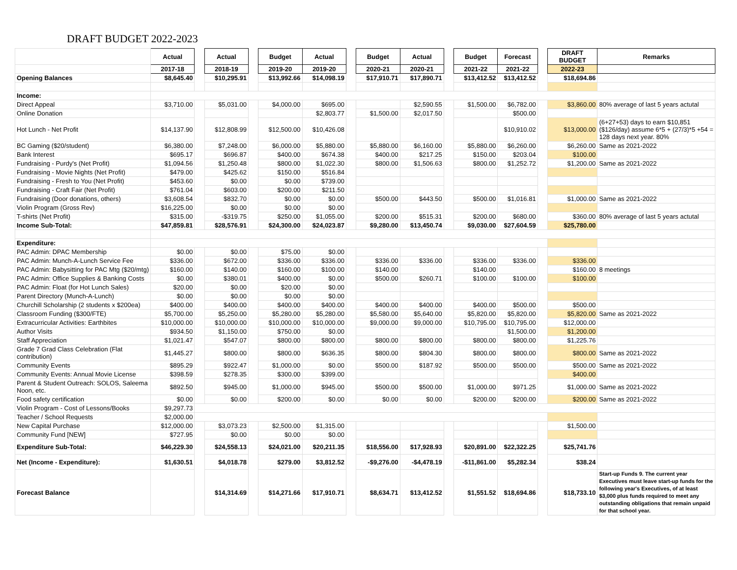DRAFT BUDGET 2022-2023
| | Actual | | Actual | | Budget | Actual | | Budget | Actual | | Budget | Forecast | | DRAFT BUDGET | Remarks |
| | 2017-18 | | 2018-19 | | 2019-20 | 2019-20 | | 2020-21 | 2020-21 | | 2021-22 | 2021-22 | | 2022-23 | |
| Opening Balances | $8,645.40 | | $10,295.91 | | $13,992.66 | $14,098.19 | | $17,910.71 | $17,890.71 | | $13,412.52 | $13,412.52 | | $18,694.86 | |
| Income: | | | | | | | | | | | | | | | |
| Direct Appeal | $3,710.00 | | $5,031.00 | | $4,000.00 | $695.00 | | | $2,590.55 | | $1,500.00 | $6,782.00 | | $3,860.00 | 80% average of last 5 years actutal |
| Online Donation | | | | | | $2,803.77 | | $1,500.00 | $2,017.50 | | | $500.00 | | | |
| Hot Lunch - Net Profit | $14,137.90 | | $12,808.99 | | $12,500.00 | $10,426.08 | | | | | | $10,910.02 | | $13,000.00 | (6+27+53) days to earn $10,851 ($126/day) assume 6*5 + (27/3)*5 +54 = 128 days next year. 80% |
| BC Gaming ($20/student) | $6,380.00 | | $7,248.00 | | $6,000.00 | $5,880.00 | | $5,880.00 | $6,160.00 | | $5,880.00 | $6,260.00 | | $6,260.00 | Same as 2021-2022 |
| Bank Interest | $695.17 | | $696.87 | | $400.00 | $674.38 | | $400.00 | $217.25 | | $150.00 | $203.04 | | $100.00 | |
| Fundraising - Purdy's (Net Profit) | $1,094.56 | | $1,250.48 | | $800.00 | $1,022.30 | | $800.00 | $1,506.63 | | $800.00 | $1,252.72 | | $1,200.00 | Same as 2021-2022 |
| Fundraising - Movie Nights (Net Profit) | $479.00 | | $425.62 | | $150.00 | $516.84 | | | | | | | | | |
| Fundraising - Fresh to You (Net Profit) | $453.60 | | $0.00 | | $0.00 | $739.00 | | | | | | | | | |
| Fundraising - Craft Fair (Net Profit) | $761.04 | | $603.00 | | $200.00 | $211.50 | | | | | | | | | |
| Fundraising (Door donations, others) | $3,608.54 | | $832.70 | | $0.00 | $0.00 | | $500.00 | $443.50 | | $500.00 | $1,016.81 | | $1,000.00 | Same as 2021-2022 |
| Violin Program (Gross Rev) | $16,225.00 | | $0.00 | | $0.00 | $0.00 | | | | | | | | | |
| T-shirts (Net Profit) | $315.00 | | -$319.75 | | $250.00 | $1,055.00 | | $200.00 | $515.31 | | $200.00 | $680.00 | | $360.00 | 80% average of last 5 years actutal |
| Income Sub-Total: | $47,859.81 | | $28,576.91 | | $24,300.00 | $24,023.87 | | $9,280.00 | $13,450.74 | | $9,030.00 | $27,604.59 | | $25,780.00 | |
| Expenditure: | | | | | | | | | | | | | | | |
| PAC Admin: DPAC Membership | $0.00 | | $0.00 | | $75.00 | $0.00 | | | | | | | | | |
| PAC Admin: Munch-A-Lunch Service Fee | $336.00 | | $672.00 | | $336.00 | $336.00 | | $336.00 | $336.00 | | $336.00 | $336.00 | | $336.00 | |
| PAC Admin: Babysitting for PAC Mtg ($20/mtg) | $160.00 | | $140.00 | | $160.00 | $100.00 | | $140.00 | | | $140.00 | | | $160.00 | 8 meetings |
| PAC Admin: Office Supplies & Banking Costs | $0.00 | | $380.01 | | $400.00 | $0.00 | | $500.00 | $260.71 | | $100.00 | $100.00 | | $100.00 | |
| PAC Admin: Float (for Hot Lunch Sales) | $20.00 | | $0.00 | | $20.00 | $0.00 | | | | | | | | | |
| Parent Directory (Munch-A-Lunch) | $0.00 | | $0.00 | | $0.00 | $0.00 | | | | | | | | | |
| Churchill Scholarship (2 students x $200ea) | $400.00 | | $400.00 | | $400.00 | $400.00 | | $400.00 | $400.00 | | $400.00 | $500.00 | | $500.00 | |
| Classroom Funding ($300/FTE) | $5,700.00 | | $5,250.00 | | $5,280.00 | $5,280.00 | | $5,580.00 | $5,640.00 | | $5,820.00 | $5,820.00 | | $5,820.00 | Same as 2021-2022 |
| Extracurricular Activities: Earthbites | $10,000.00 | | $10,000.00 | | $10,000.00 | $10,000.00 | | $9,000.00 | $9,000.00 | | $10,795.00 | $10,795.00 | | $12,000.00 | |
| Author Visits | $934.50 | | $1,150.00 | | $750.00 | $0.00 | | | | | | $1,500.00 | | $1,200.00 | |
| Staff Appreciation | $1,021.47 | | $547.07 | | $800.00 | $800.00 | | $800.00 | $800.00 | | $800.00 | $800.00 | | $1,225.76 | |
| Grade 7 Grad Class Celebration (Flat contribution) | $1,445.27 | | $800.00 | | $800.00 | $636.35 | | $800.00 | $804.30 | | $800.00 | $800.00 | | $800.00 | Same as 2021-2022 |
| Community Events | $895.29 | | $922.47 | | $1,000.00 | $0.00 | | $500.00 | $187.92 | | $500.00 | $500.00 | | $500.00 | Same as 2021-2022 |
| Community Events: Annual Movie License | $398.59 | | $278.35 | | $300.00 | $399.00 | | | | | | | | $400.00 | |
| Parent & Student Outreach: SOLOS, Saleema Noon, etc. | $892.50 | | $945.00 | | $1,000.00 | $945.00 | | $500.00 | $500.00 | | $1,000.00 | $971.25 | | $1,000.00 | Same as 2021-2022 |
| Food safety certification | $0.00 | | $0.00 | | $200.00 | $0.00 | | $0.00 | $0.00 | | $200.00 | $200.00 | | $200.00 | Same as 2021-2022 |
| Violin Program - Cost of Lessons/Books | $9,297.73 | | | | | | | | | | | | | | |
| Teacher / School Requests | $2,000.00 | | | | | | | | | | | | | | |
| New Capital Purchase | $12,000.00 | | $3,073.23 | | $2,500.00 | $1,315.00 | | | | | | | | $1,500.00 | |
| Community Fund [NEW] | $727.95 | | $0.00 | | $0.00 | $0.00 | | | | | | | | | |
| Expenditure Sub-Total: | $46,229.30 | | $24,558.13 | | $24,021.00 | $20,211.35 | | $18,556.00 | $17,928.93 | | $20,891.00 | $22,322.25 | | $25,741.76 | |
| Net (Income - Expenditure): | $1,630.51 | | $4,018.78 | | $279.00 | $3,812.52 | | -$9,276.00 | -$4,478.19 | | -$11,861.00 | $5,282.34 | | $38.24 | |
| Forecast Balance | | | $14,314.69 | | $14,271.66 | $17,910.71 | | $8,634.71 | $13,412.52 | | $1,551.52 | $18,694.86 | | $18,733.10 | Start-up Funds 9. The current year Executives must leave start-up funds for the following year's Executives, of at least $3,000 plus funds required to meet any outstanding obligations that remain unpaid for that school year. |